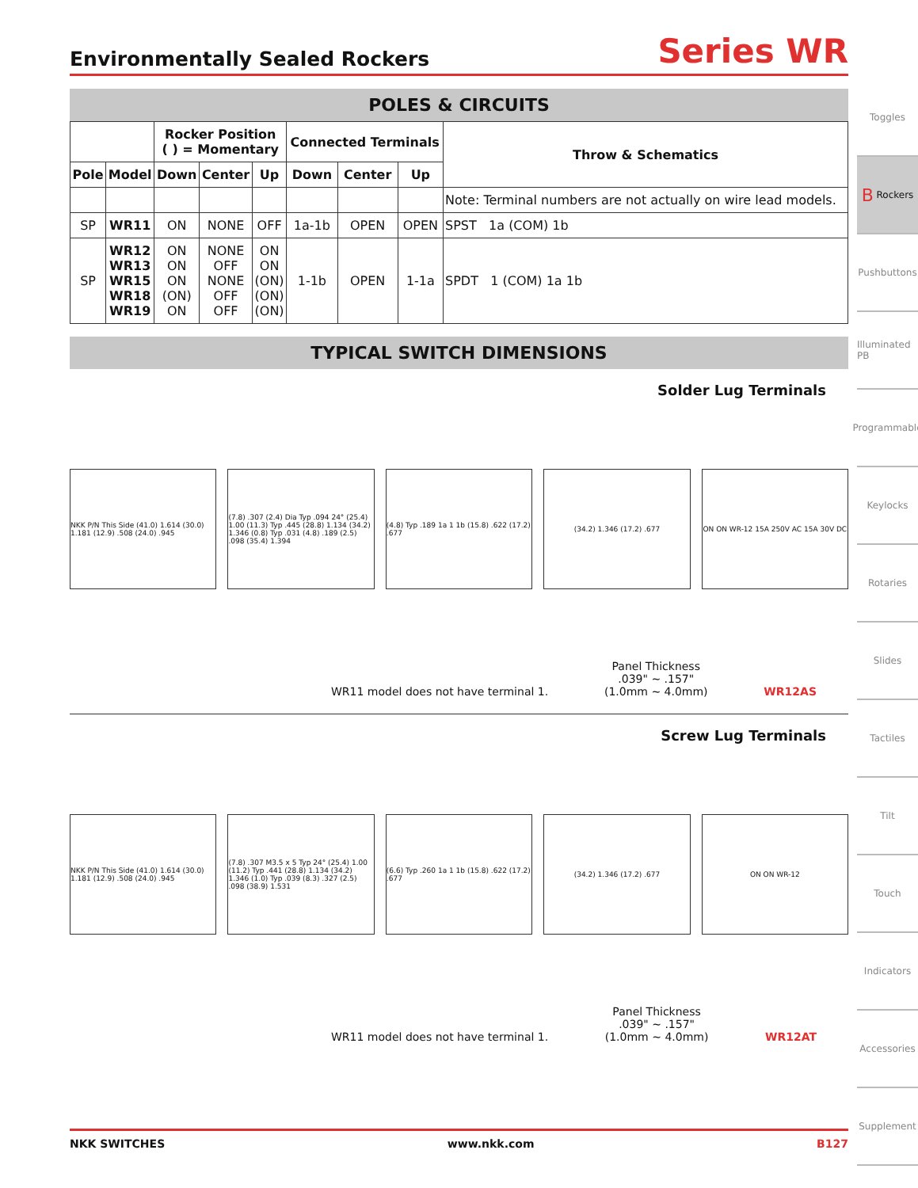Environmentally Sealed Rockers
Series WR
POLES & CIRCUITS
| | | Rocker Position ( ) = Momentary | | | Connected Terminals | | | Throw & Schematics |
| --- | --- | --- | --- | --- | --- | --- | --- | --- |
| Pole | Model | Down | Center | Up | Down | Center | Up | |
| | | | | | | | | Note: Terminal numbers are not actually on wire lead models. |
| SP | WR11 | ON | NONE | OFF | 1a-1b | OPEN | OPEN | SPST 1a (COM) 1b |
| SP | WR12 WR13 WR15 WR18 WR19 | ON ON ON (ON) ON | NONE OFF NONE OFF OFF | ON ON (ON) (ON) (ON) | 1-1b | OPEN | 1-1a | SPDT 1 (COM) 1a 1b |
TYPICAL SWITCH DIMENSIONS
Solder Lug Terminals
NKK P/N This Side (41.0) 1.614 (30.0) 1.181 (12.9) .508 (24.0) .945
(7.8) .307 (2.4) Dia Typ .094 24° (25.4) 1.00 (11.3) Typ .445 (28.8) 1.134 (34.2) 1.346 (0.8) Typ .031 (4.8) .189 (2.5) .098 (35.4) 1.394
(4.8) Typ .189 1a 1 1b (15.8) .622 (17.2) .677
(34.2) 1.346 (17.2) .677
ON ON WR-12 15A 250V AC 15A 30V DC
WR11 model does not have terminal 1. Panel Thickness
.039" ~ .157"
(1.0mm ~ 4.0mm) WR12AS
Screw Lug Terminals
NKK P/N This Side (41.0) 1.614 (30.0) 1.181 (12.9) .508 (24.0) .945
(7.8) .307 M3.5 x 5 Typ 24° (25.4) 1.00 (11.2) Typ .441 (28.8) 1.134 (34.2) 1.346 (1.0) Typ .039 (8.3) .327 (2.5) .098 (38.9) 1.531
(6.6) Typ .260 1a 1 1b (15.8) .622 (17.2) .677
(34.2) 1.346 (17.2) .677 ON ON WR-12
WR11 model does not have terminal 1. Panel Thickness
.039" ~ .157"
(1.0mm ~ 4.0mm) WR12AT
Toggles
B Rockers
Pushbuttons
Illuminated PB
Programmable
Keylocks
Rotaries
Slides
Tactiles
Tilt
Touch
Indicators
Accessories
Supplement
NKK SWITCHES www.nkk.com B127